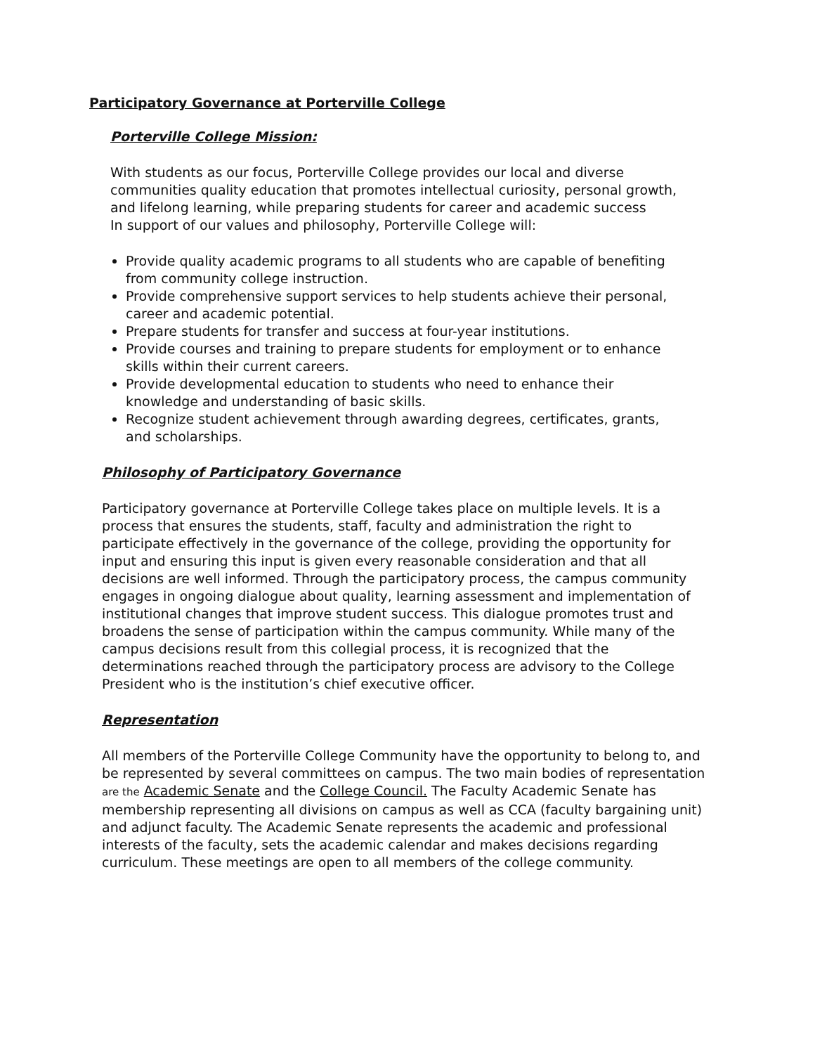Participatory Governance at Porterville College
Porterville College Mission:
With students as our focus, Porterville College provides our local and diverse communities quality education that promotes intellectual curiosity, personal growth, and lifelong learning, while preparing students for career and academic success
In support of our values and philosophy, Porterville College will:
Provide quality academic programs to all students who are capable of benefiting from community college instruction.
Provide comprehensive support services to help students achieve their personal, career and academic potential.
Prepare students for transfer and success at four-year institutions.
Provide courses and training to prepare students for employment or to enhance skills within their current careers.
Provide developmental education to students who need to enhance their knowledge and understanding of basic skills.
Recognize student achievement through awarding degrees, certificates, grants, and scholarships.
Philosophy of Participatory Governance
Participatory governance at Porterville College takes place on multiple levels. It is a process that ensures the students, staff, faculty and administration the right to participate effectively in the governance of the college, providing the opportunity for input and ensuring this input is given every reasonable consideration and that all decisions are well informed. Through the participatory process, the campus community engages in ongoing dialogue about quality, learning assessment and implementation of institutional changes that improve student success. This dialogue promotes trust and broadens the sense of participation within the campus community. While many of the campus decisions result from this collegial process, it is recognized that the determinations reached through the participatory process are advisory to the College President who is the institution’s chief executive officer.
Representation
All members of the Porterville College Community have the opportunity to belong to, and be represented by several committees on campus. The two main bodies of representation are the Academic Senate and the College Council. The Faculty Academic Senate has membership representing all divisions on campus as well as CCA (faculty bargaining unit) and adjunct faculty. The Academic Senate represents the academic and professional interests of the faculty, sets the academic calendar and makes decisions regarding curriculum. These meetings are open to all members of the college community.